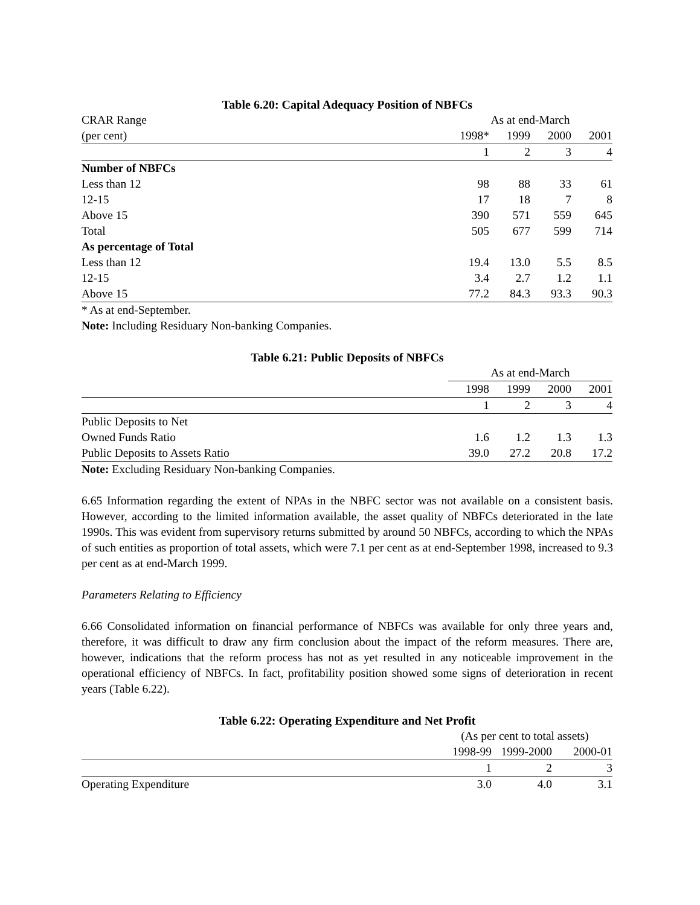Table 6.20: Capital Adequacy Position of NBFCs
| CRAR Range | As at end-March | | | |
| (per cent) | 1998* | 1999 | 2000 | 2001 |
| | 1 | 2 | 3 | 4 |
| Number of NBFCs | | | | |
| Less than 12 | 98 | 88 | 33 | 61 |
| 12-15 | 17 | 18 | 7 | 8 |
| Above 15 | 390 | 571 | 559 | 645 |
| Total | 505 | 677 | 599 | 714 |
| As percentage of Total | | | | |
| Less than 12 | 19.4 | 13.0 | 5.5 | 8.5 |
| 12-15 | 3.4 | 2.7 | 1.2 | 1.1 |
| Above 15 | 77.2 | 84.3 | 93.3 | 90.3 |
* As at end-September.
Note: Including Residuary Non-banking Companies.
Table 6.21: Public Deposits of NBFCs
| | As at end-March | | | |
| | 1998 | 1999 | 2000 | 2001 |
| | 1 | 2 | 3 | 4 |
| Public Deposits to Net | | | | |
| Owned Funds Ratio | 1.6 | 1.2 | 1.3 | 1.3 |
| Public Deposits to Assets Ratio | 39.0 | 27.2 | 20.8 | 17.2 |
Note: Excluding Residuary Non-banking Companies.
6.65 Information regarding the extent of NPAs in the NBFC sector was not available on a consistent basis. However, according to the limited information available, the asset quality of NBFCs deteriorated in the late 1990s. This was evident from supervisory returns submitted by around 50 NBFCs, according to which the NPAs of such entities as proportion of total assets, which were 7.1 per cent as at end-September 1998, increased to 9.3 per cent as at end-March 1999.
Parameters Relating to Efficiency
6.66 Consolidated information on financial performance of NBFCs was available for only three years and, therefore, it was difficult to draw any firm conclusion about the impact of the reform measures. There are, however, indications that the reform process has not as yet resulted in any noticeable improvement in the operational efficiency of NBFCs. In fact, profitability position showed some signs of deterioration in recent years (Table 6.22).
Table 6.22: Operating Expenditure and Net Profit
| | (As per cent to total assets) | | |
| | 1998-99 | 1999-2000 | 2000-01 |
| | 1 | 2 | 3 |
| Operating Expenditure | 3.0 | 4.0 | 3.1 |